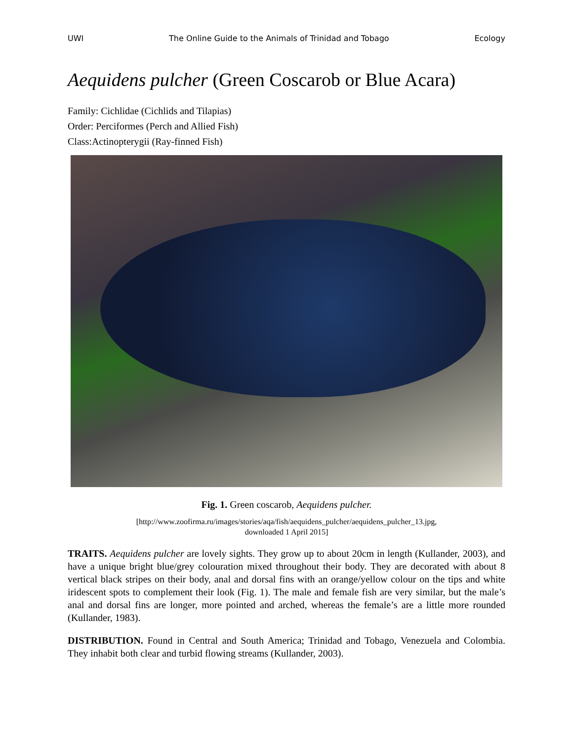UWI The Online Guide to the Animals of Trinidad and Tobago Ecology
Aequidens pulcher (Green Coscarob or Blue Acara)
Family: Cichlidae (Cichlids and Tilapias)
Order: Perciformes (Perch and Allied Fish)
Class:Actinopterygii (Ray-finned Fish)
Fig. 1. Green coscarob, Aequidens pulcher.
[http://www.zoofirma.ru/images/stories/aqa/fish/aequidens_pulcher/aequidens_pulcher_13.jpg,
downloaded 1 April 2015]
TRAITS. Aequidens pulcher are lovely sights. They grow up to about 20cm in length (Kullander, 2003), and have a unique bright blue/grey colouration mixed throughout their body. They are decorated with about 8 vertical black stripes on their body, anal and dorsal fins with an orange/yellow colour on the tips and white iridescent spots to complement their look (Fig. 1). The male and female fish are very similar, but the male’s anal and dorsal fins are longer, more pointed and arched, whereas the female’s are a little more rounded (Kullander, 1983).
DISTRIBUTION. Found in Central and South America; Trinidad and Tobago, Venezuela and Colombia. They inhabit both clear and turbid flowing streams (Kullander, 2003).